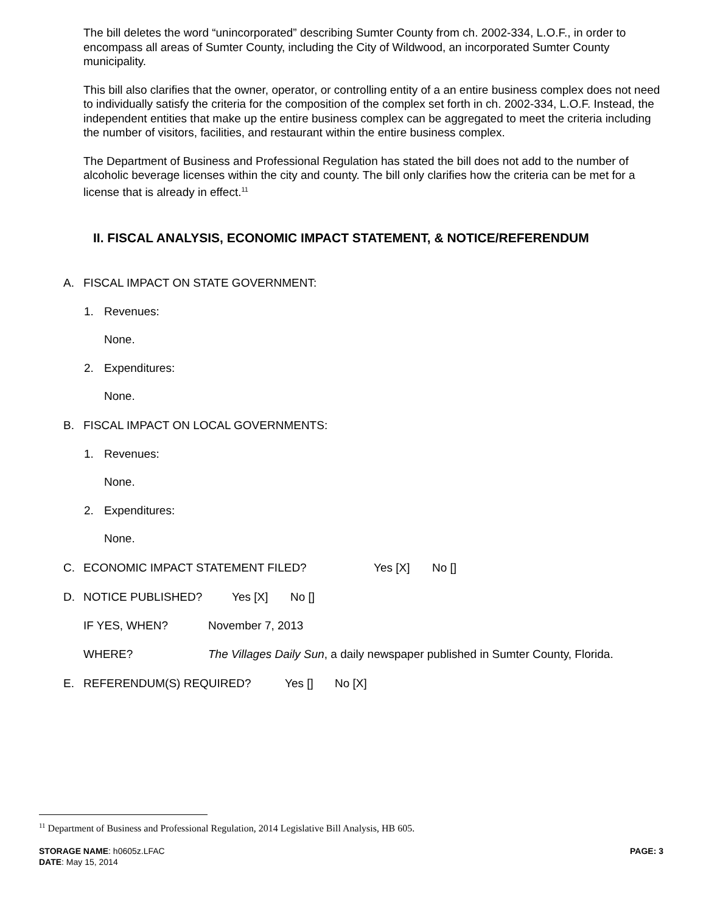The bill deletes the word “unincorporated” describing Sumter County from ch. 2002-334, L.O.F., in order to encompass all areas of Sumter County, including the City of Wildwood, an incorporated Sumter County municipality.
This bill also clarifies that the owner, operator, or controlling entity of a an entire business complex does not need to individually satisfy the criteria for the composition of the complex set forth in ch. 2002-334, L.O.F. Instead, the independent entities that make up the entire business complex can be aggregated to meet the criteria including the number of visitors, facilities, and restaurant within the entire business complex.
The Department of Business and Professional Regulation has stated the bill does not add to the number of alcoholic beverage licenses within the city and county. The bill only clarifies how the criteria can be met for a license that is already in effect.<sup>11</sup>
II. FISCAL ANALYSIS, ECONOMIC IMPACT STATEMENT, & NOTICE/REFERENDUM
A. FISCAL IMPACT ON STATE GOVERNMENT:
1. Revenues:
None.
2. Expenditures:
None.
B. FISCAL IMPACT ON LOCAL GOVERNMENTS:
1. Revenues:
None.
2. Expenditures:
None.
C. ECONOMIC IMPACT STATEMENT FILED? Yes [X] No []
D. NOTICE PUBLISHED? Yes [X] No []
IF YES, WHEN? November 7, 2013
WHERE? The Villages Daily Sun, a daily newspaper published in Sumter County, Florida.
E. REFERENDUM(S) REQUIRED? Yes [] No [X]
<sup>11</sup> Department of Business and Professional Regulation, 2014 Legislative Bill Analysis, HB 605.
STORAGE NAME: h0605z.LFAC PAGE: 3
DATE: May 15, 2014